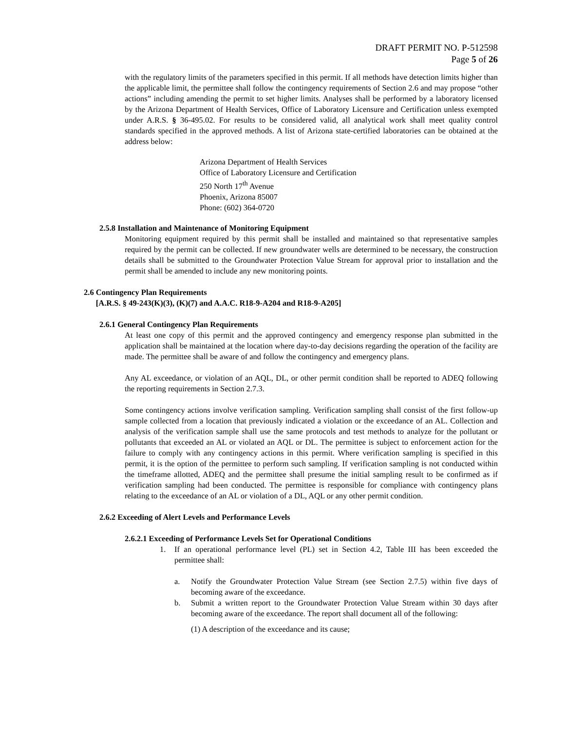DRAFT PERMIT NO. P-512598
Page 5 of 26
with the regulatory limits of the parameters specified in this permit. If all methods have detection limits higher than the applicable limit, the permittee shall follow the contingency requirements of Section 2.6 and may propose “other actions” including amending the permit to set higher limits. Analyses shall be performed by a laboratory licensed by the Arizona Department of Health Services, Office of Laboratory Licensure and Certification unless exempted under A.R.S. § 36-495.02. For results to be considered valid, all analytical work shall meet quality control standards specified in the approved methods. A list of Arizona state-certified laboratories can be obtained at the address below:
Arizona Department of Health Services
Office of Laboratory Licensure and Certification
250 North 17<sup>th</sup> Avenue
Phoenix, Arizona 85007
Phone: (602) 364-0720
2.5.8 Installation and Maintenance of Monitoring Equipment
Monitoring equipment required by this permit shall be installed and maintained so that representative samples required by the permit can be collected. If new groundwater wells are determined to be necessary, the construction details shall be submitted to the Groundwater Protection Value Stream for approval prior to installation and the permit shall be amended to include any new monitoring points.
2.6 Contingency Plan Requirements
[A.R.S. § 49-243(K)(3), (K)(7) and A.A.C. R18-9-A204 and R18-9-A205]
2.6.1 General Contingency Plan Requirements
At least one copy of this permit and the approved contingency and emergency response plan submitted in the application shall be maintained at the location where day-to-day decisions regarding the operation of the facility are made. The permittee shall be aware of and follow the contingency and emergency plans.
Any AL exceedance, or violation of an AQL, DL, or other permit condition shall be reported to ADEQ following the reporting requirements in Section 2.7.3.
Some contingency actions involve verification sampling. Verification sampling shall consist of the first follow-up sample collected from a location that previously indicated a violation or the exceedance of an AL. Collection and analysis of the verification sample shall use the same protocols and test methods to analyze for the pollutant or pollutants that exceeded an AL or violated an AQL or DL. The permittee is subject to enforcement action for the failure to comply with any contingency actions in this permit. Where verification sampling is specified in this permit, it is the option of the permittee to perform such sampling. If verification sampling is not conducted within the timeframe allotted, ADEQ and the permittee shall presume the initial sampling result to be confirmed as if verification sampling had been conducted. The permittee is responsible for compliance with contingency plans relating to the exceedance of an AL or violation of a DL, AQL or any other permit condition.
2.6.2 Exceeding of Alert Levels and Performance Levels
2.6.2.1 Exceeding of Performance Levels Set for Operational Conditions
1. If an operational performance level (PL) set in Section 4.2, Table III has been exceeded the permittee shall:
a. Notify the Groundwater Protection Value Stream (see Section 2.7.5) within five days of becoming aware of the exceedance.
b. Submit a written report to the Groundwater Protection Value Stream within 30 days after becoming aware of the exceedance. The report shall document all of the following:
(1) A description of the exceedance and its cause;